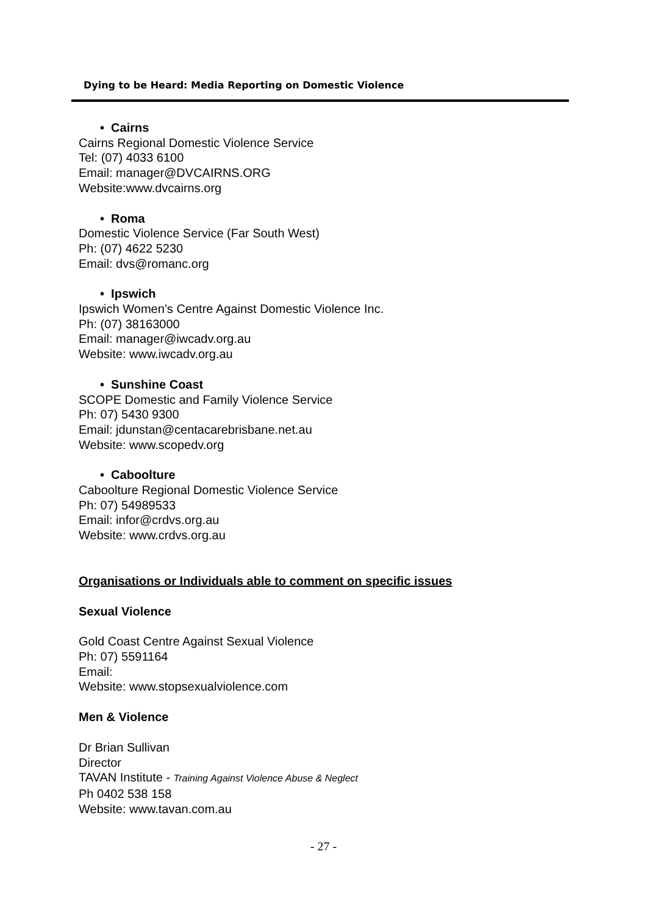Dying to be Heard: Media Reporting on Domestic Violence
• Cairns
Cairns Regional Domestic Violence Service
Tel: (07) 4033 6100
Email: manager@DVCAIRNS.ORG
Website:www.dvcairns.org
• Roma
Domestic Violence Service (Far South West)
Ph: (07) 4622 5230
Email: dvs@romanc.org
• Ipswich
Ipswich Women’s Centre Against Domestic Violence Inc.
Ph: (07) 38163000
Email: manager@iwcadv.org.au
Website: www.iwcadv.org.au
• Sunshine Coast
SCOPE Domestic and Family Violence Service
Ph: 07) 5430 9300
Email: jdunstan@centacarebrisbane.net.au
Website: www.scopedv.org
• Caboolture
Caboolture Regional Domestic Violence Service
Ph: 07) 54989533
Email: infor@crdvs.org.au
Website: www.crdvs.org.au
Organisations or Individuals able to comment on specific issues
Sexual Violence
Gold Coast Centre Against Sexual Violence
Ph: 07) 5591164
Email:
Website: www.stopsexualviolence.com
Men & Violence
Dr Brian Sullivan
Director
TAVAN Institute - Training Against Violence Abuse & Neglect
Ph 0402 538 158
Website: www.tavan.com.au
- 27 -